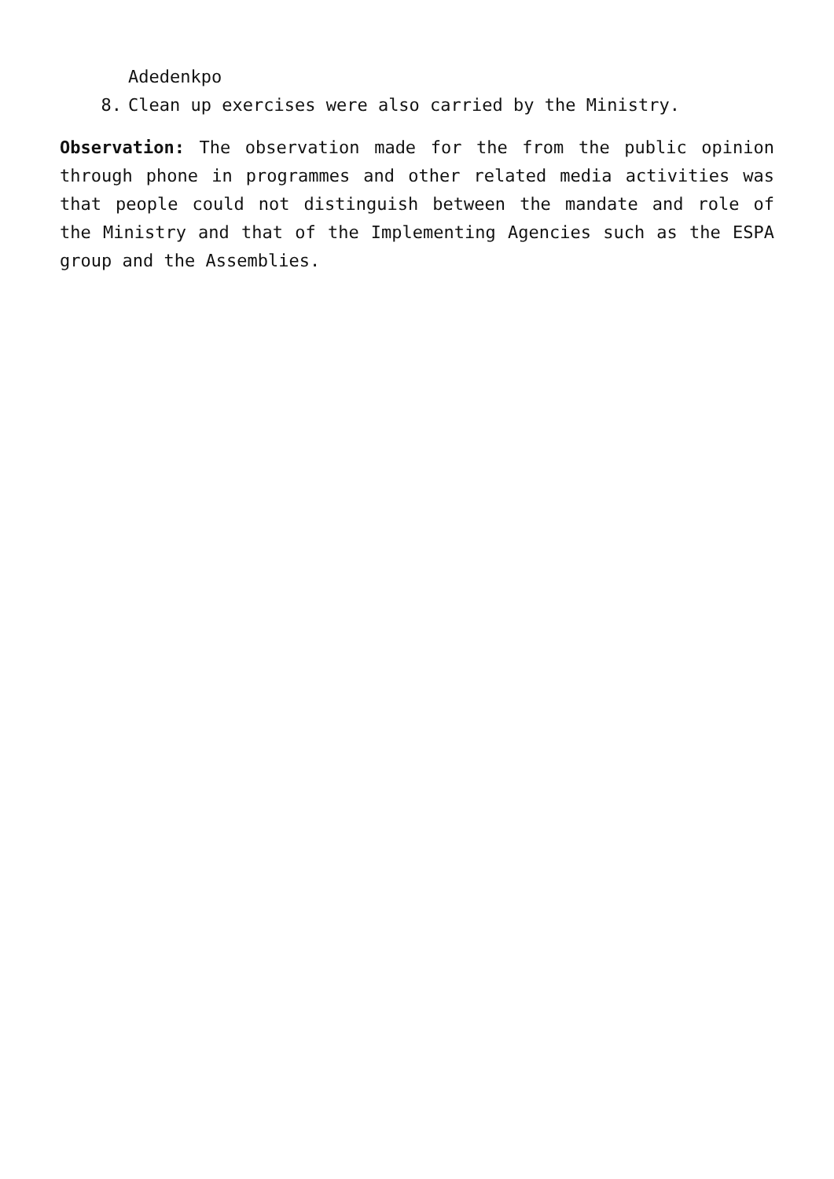Adedenkpo
8. Clean up exercises were also carried by the Ministry.
Observation: The observation made for the from the public opinion through phone in programmes and other related media activities was that people could not distinguish between the mandate and role of the Ministry and that of the Implementing Agencies such as the ESPA group and the Assemblies.